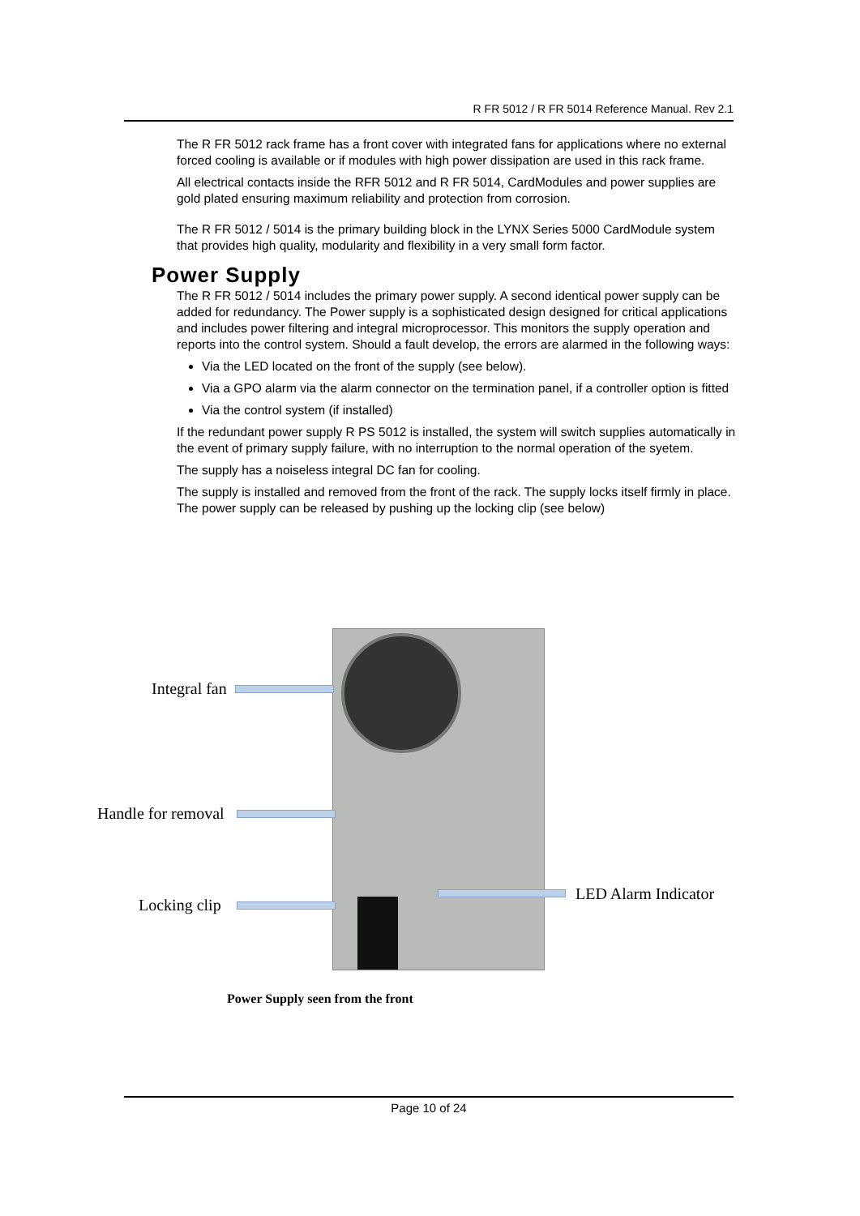R FR 5012 / R FR 5014 Reference Manual. Rev 2.1
The R FR 5012 rack frame has a front cover with integrated fans for applications where no external forced cooling is available or if modules with high power dissipation are used in this rack frame.
All electrical contacts inside the RFR 5012 and R FR 5014, CardModules and power supplies are gold plated ensuring maximum reliability and protection from corrosion.
The R FR 5012 / 5014 is the primary building block in the LYNX Series 5000 CardModule system that provides high quality, modularity and flexibility in a very small form factor.
Power Supply
The R FR 5012 / 5014 includes the primary power supply. A second identical power supply can be added for redundancy. The Power supply is a sophisticated design designed for critical applications and includes power filtering and integral microprocessor. This monitors the supply operation and reports into the control system. Should a fault develop, the errors are alarmed in the following ways:
Via the LED located on the front of the supply (see below).
Via a GPO alarm via the alarm connector on the termination panel, if a controller option is fitted
Via the control system (if installed)
If the redundant power supply R PS 5012 is installed, the system will switch supplies automatically in the event of primary supply failure, with no interruption to the normal operation of the syetem.
The supply has a noiseless integral DC fan for cooling.
The supply is installed and removed from the front of the rack. The supply locks itself firmly in place. The power supply can be released by pushing up the locking clip (see below)
Integral fan
Handle for removal
Locking clip
LED Alarm Indicator
Power Supply seen from the front
Page 10 of 24